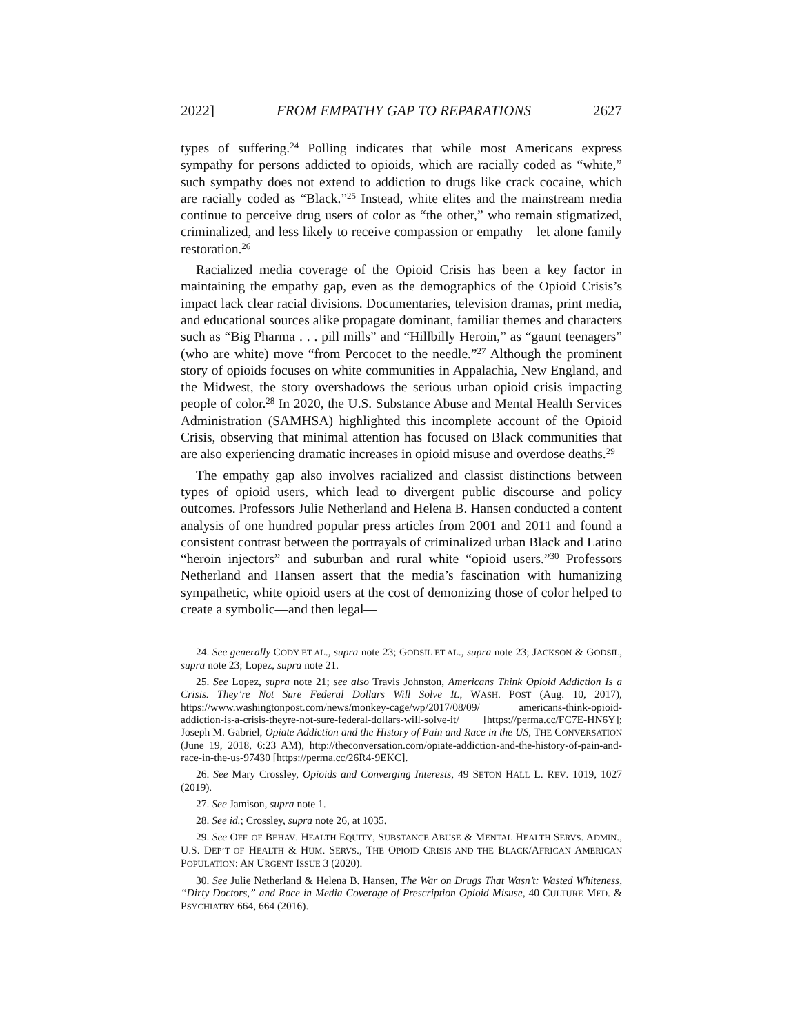2022] FROM EMPATHY GAP TO REPARATIONS 2627
types of suffering.<sup>24</sup> Polling indicates that while most Americans express sympathy for persons addicted to opioids, which are racially coded as “white,” such sympathy does not extend to addiction to drugs like crack cocaine, which are racially coded as “Black.”<sup>25</sup> Instead, white elites and the mainstream media continue to perceive drug users of color as “the other,” who remain stigmatized, criminalized, and less likely to receive compassion or empathy—let alone family restoration.<sup>26</sup>
Racialized media coverage of the Opioid Crisis has been a key factor in maintaining the empathy gap, even as the demographics of the Opioid Crisis’s impact lack clear racial divisions. Documentaries, television dramas, print media, and educational sources alike propagate dominant, familiar themes and characters such as “Big Pharma . . . pill mills” and “Hillbilly Heroin,” as “gaunt teenagers” (who are white) move “from Percocet to the needle.”<sup>27</sup> Although the prominent story of opioids focuses on white communities in Appalachia, New England, and the Midwest, the story overshadows the serious urban opioid crisis impacting people of color.<sup>28</sup> In 2020, the U.S. Substance Abuse and Mental Health Services Administration (SAMHSA) highlighted this incomplete account of the Opioid Crisis, observing that minimal attention has focused on Black communities that are also experiencing dramatic increases in opioid misuse and overdose deaths.<sup>29</sup>
The empathy gap also involves racialized and classist distinctions between types of opioid users, which lead to divergent public discourse and policy outcomes. Professors Julie Netherland and Helena B. Hansen conducted a content analysis of one hundred popular press articles from 2001 and 2011 and found a consistent contrast between the portrayals of criminalized urban Black and Latino “heroin injectors” and suburban and rural white “opioid users.”<sup>30</sup> Professors Netherland and Hansen assert that the media’s fascination with humanizing sympathetic, white opioid users at the cost of demonizing those of color helped to create a symbolic—and then legal—
24. See generally CODY ET AL., supra note 23; GODSIL ET AL., supra note 23; JACKSON & GODSIL, supra note 23; Lopez, supra note 21.
25. See Lopez, supra note 21; see also Travis Johnston, Americans Think Opioid Addiction Is a Crisis. They’re Not Sure Federal Dollars Will Solve It., WASH. POST (Aug. 10, 2017), https://www.washingtonpost.com/news/monkey-cage/wp/2017/08/09/ americans-think-opioid-addiction-is-a-crisis-theyre-not-sure-federal-dollars-will-solve-it/ [https://perma.cc/FC7E-HN6Y]; Joseph M. Gabriel, Opiate Addiction and the History of Pain and Race in the US, THE CONVERSATION (June 19, 2018, 6:23 AM), http://theconversation.com/opiate-addiction-and-the-history-of-pain-and-race-in-the-us-97430 [https://perma.cc/26R4-9EKC].
26. See Mary Crossley, Opioids and Converging Interests, 49 SETON HALL L. REV. 1019, 1027 (2019).
27. See Jamison, supra note 1.
28. See id.; Crossley, supra note 26, at 1035.
29. See OFF. OF BEHAV. HEALTH EQUITY, SUBSTANCE ABUSE & MENTAL HEALTH SERVS. ADMIN., U.S. DEP’T OF HEALTH & HUM. SERVS., THE OPIOID CRISIS AND THE BLACK/AFRICAN AMERICAN POPULATION: AN URGENT ISSUE 3 (2020).
30. See Julie Netherland & Helena B. Hansen, The War on Drugs That Wasn’t: Wasted Whiteness, “Dirty Doctors,” and Race in Media Coverage of Prescription Opioid Misuse, 40 CULTURE MED. & PSYCHIATRY 664, 664 (2016).